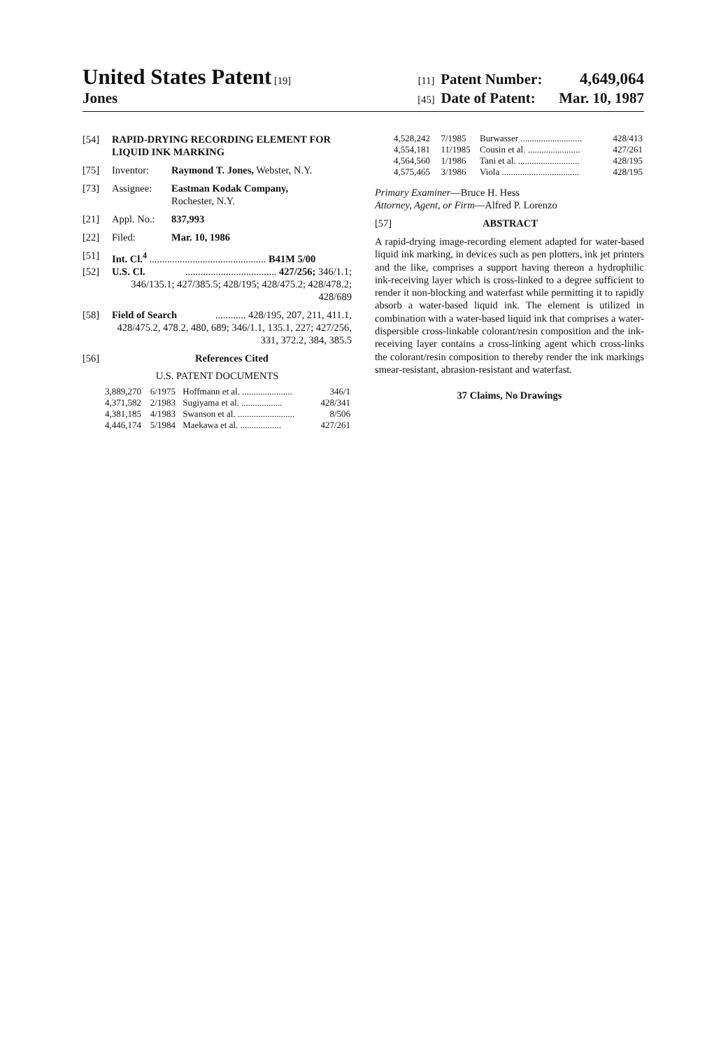United States Patent [19] [11] Patent Number: 4,649,064
Jones
[45] Date of Patent: Mar. 10, 1987
[54] RAPID-DRYING RECORDING ELEMENT FOR LIQUID INK MARKING
[75] Inventor: Raymond T. Jones, Webster, N.Y.
[73] Assignee: Eastman Kodak Company,
Rochester, N.Y.
[21] Appl. No.: 837,993
[22] Filed: Mar. 10, 1986
[51] Int. Cl.<sup>4</sup> .............................................. B41M 5/00
[52] U.S. Cl. .................................... 427/256; 346/1.1; 346/135.1; 427/385.5; 428/195; 428/475.2; 428/478.2; 428/689
[58] Field of Search ............ 428/195, 207, 211, 411.1, 428/475.2, 478.2, 480, 689; 346/1.1, 135.1, 227; 427/256, 331, 372.2, 384, 385.5
[56] References Cited
U.S. PATENT DOCUMENTS
| 3,889,270 | 6/1975 | Hoffmann et al. ...................... | 346/1 |
| 4,371,582 | 2/1983 | Sugiyama et al. .................. | 428/341 |
| 4,381,185 | 4/1983 | Swanson et al. ......................... | 8/506 |
| 4,446,174 | 5/1984 | Maekawa et al. .................. | 427/261 |
| 4,528,242 | 7/1985 | Burwasser ........................... | 428/413 |
| 4,554,181 | 11/1985 | Cousin et al. ....................... | 427/261 |
| 4,564,560 | 1/1986 | Tani et al. ........................... | 428/195 |
| 4,575,465 | 3/1986 | Viola .................................. | 428/195 |
Primary Examiner—Bruce H. Hess
Attorney, Agent, or Firm—Alfred P. Lorenzo
[57] ABSTRACT
A rapid-drying image-recording element adapted for water-based liquid ink marking, in devices such as pen plotters, ink jet printers and the like, comprises a support having thereon a hydrophilic ink-receiving layer which is cross-linked to a degree sufficient to render it non-blocking and waterfast while permitting it to rapidly absorb a water-based liquid ink. The element is utilized in combination with a water-based liquid ink that comprises a water-dispersible cross-linkable colorant/resin composition and the ink-receiving layer contains a cross-linking agent which cross-links the colorant/resin composition to thereby render the ink markings smear-resistant, abrasion-resistant and waterfast.
37 Claims, No Drawings